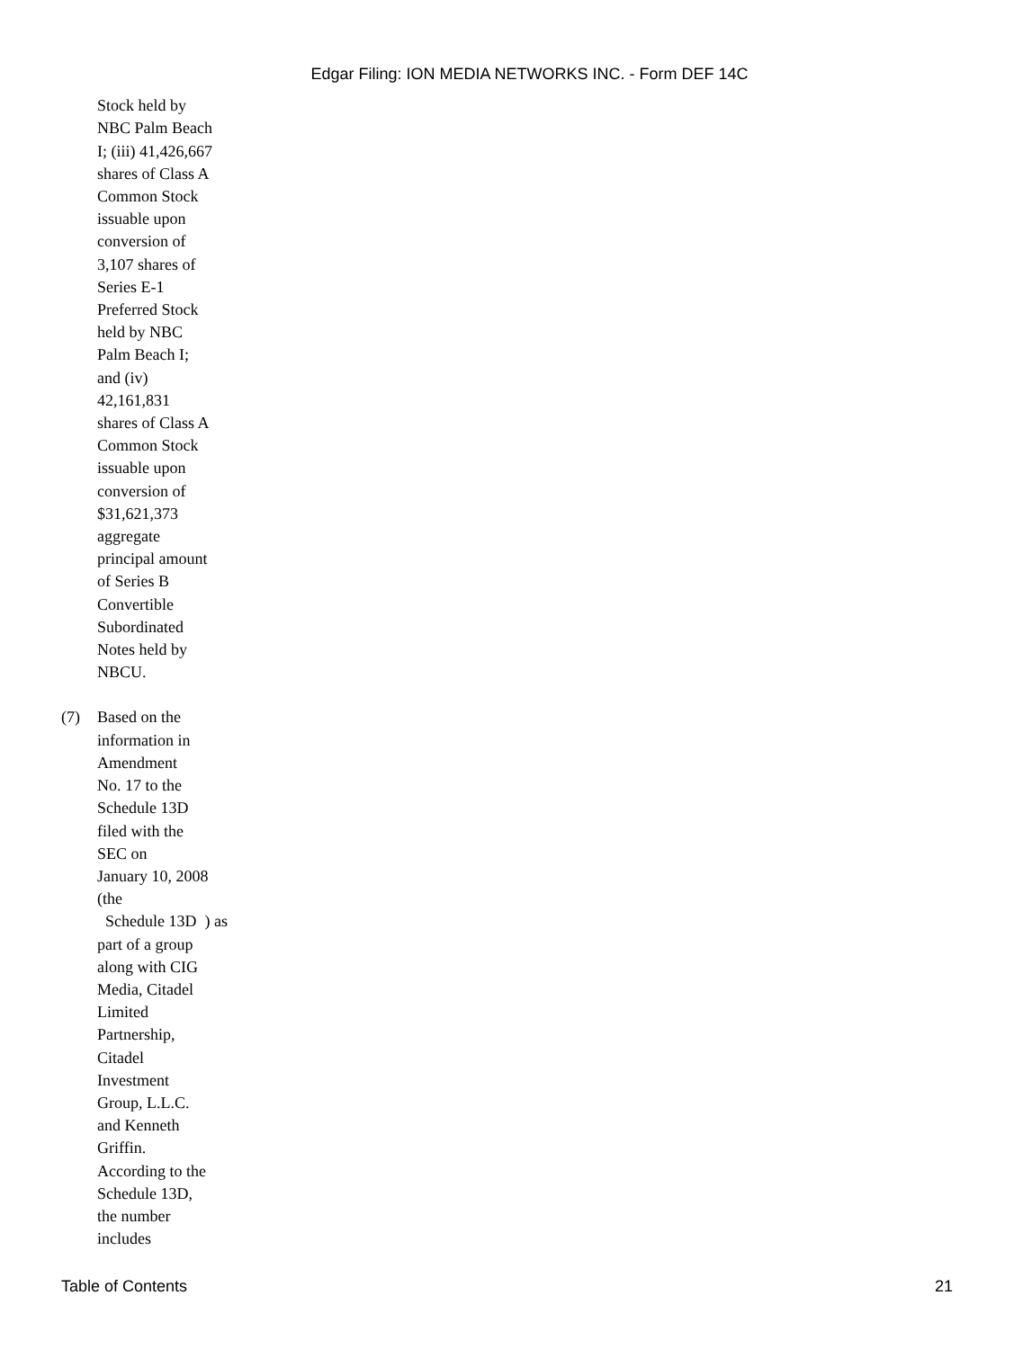Edgar Filing: ION MEDIA NETWORKS INC. - Form DEF 14C
Stock held by
NBC Palm Beach
I; (iii) 41,426,667
shares of Class A
Common Stock
issuable upon
conversion of
3,107 shares of
Series E-1
Preferred Stock
held by NBC
Palm Beach I;
and (iv)
42,161,831
shares of Class A
Common Stock
issuable upon
conversion of
$31,621,373
aggregate
principal amount
of Series B
Convertible
Subordinated
Notes held by
NBCU.
(7) Based on the
information in
Amendment
No. 17 to the
Schedule 13D
filed with the
SEC on
January 10, 2008
(the
Schedule 13D ) as
part of a group
along with CIG
Media, Citadel
Limited
Partnership,
Citadel
Investment
Group, L.L.C.
and Kenneth
Griffin.
According to the
Schedule 13D,
the number
includes
Table of Contents 21